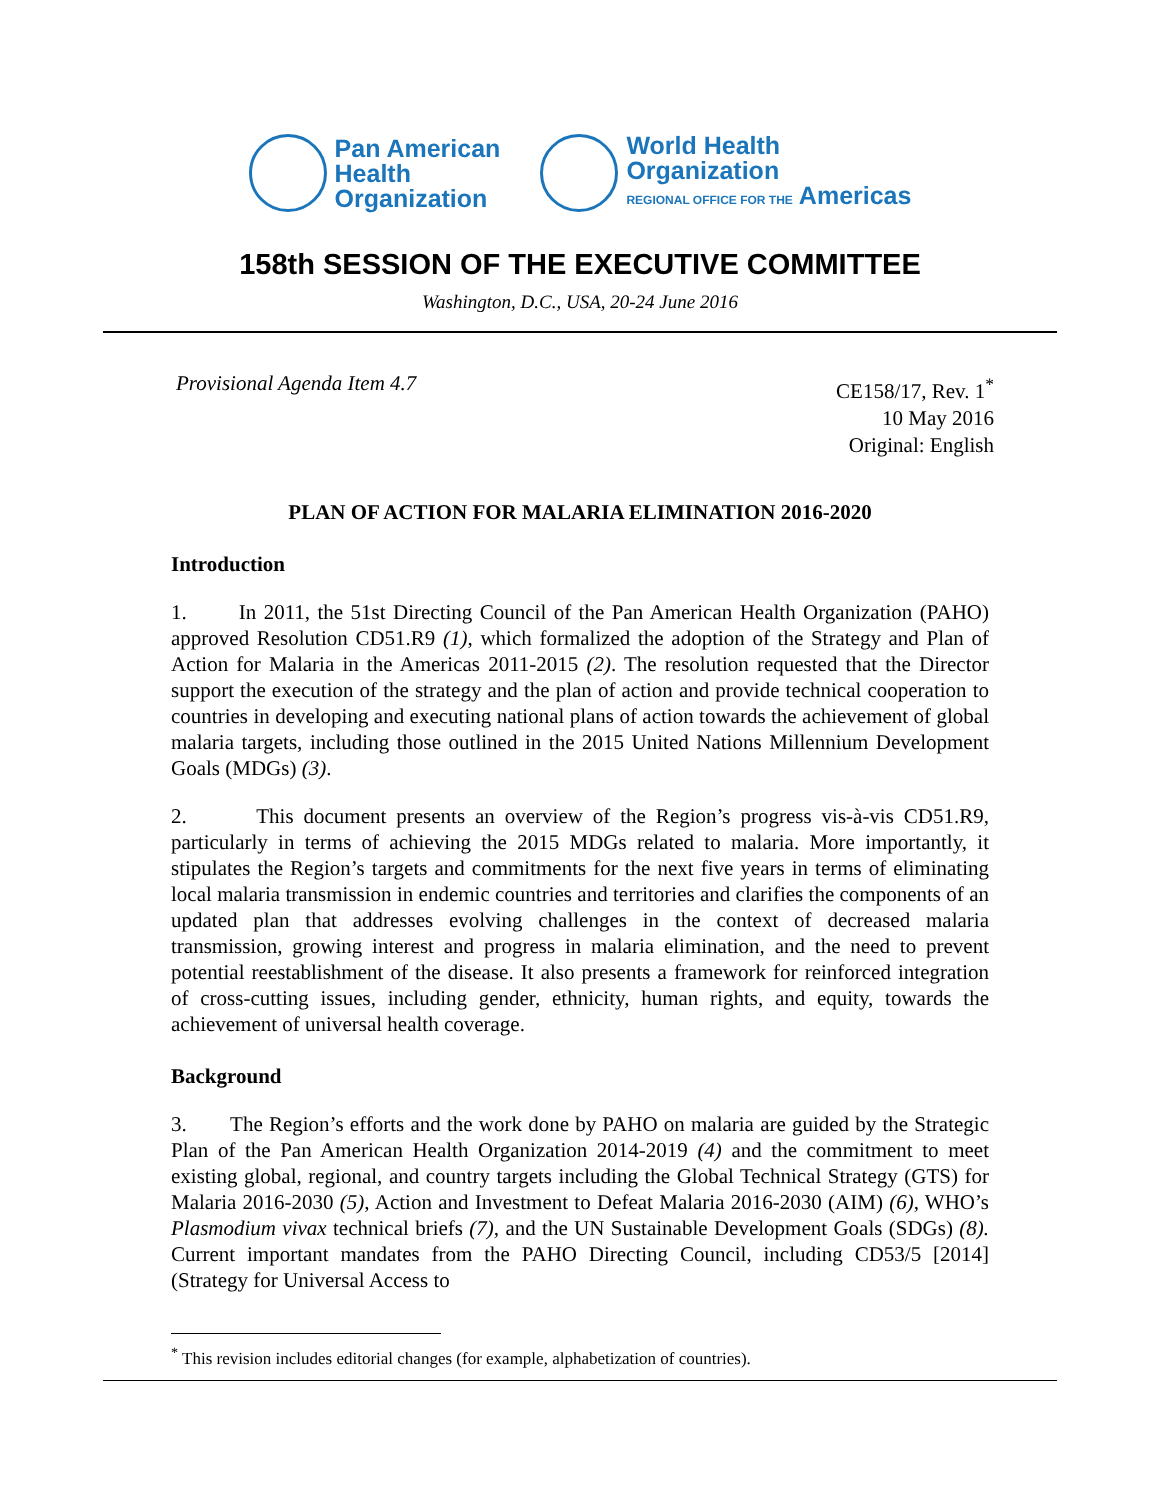Pan American
Health
Organization
World Health
Organization
REGIONAL OFFICE FOR THE Americas
158th SESSION OF THE EXECUTIVE COMMITTEE
Washington, D.C., USA, 20-24 June 2016
Provisional Agenda Item 4.7
CE158/17, Rev. 1<sup>*</sup>
10 May 2016
Original: English
PLAN OF ACTION FOR MALARIA ELIMINATION 2016-2020
Introduction
1. In 2011, the 51st Directing Council of the Pan American Health Organization (PAHO) approved Resolution CD51.R9 (1), which formalized the adoption of the Strategy and Plan of Action for Malaria in the Americas 2011-2015 (2). The resolution requested that the Director support the execution of the strategy and the plan of action and provide technical cooperation to countries in developing and executing national plans of action towards the achievement of global malaria targets, including those outlined in the 2015 United Nations Millennium Development Goals (MDGs) (3).
2. This document presents an overview of the Region’s progress vis-à-vis CD51.R9, particularly in terms of achieving the 2015 MDGs related to malaria. More importantly, it stipulates the Region’s targets and commitments for the next five years in terms of eliminating local malaria transmission in endemic countries and territories and clarifies the components of an updated plan that addresses evolving challenges in the context of decreased malaria transmission, growing interest and progress in malaria elimination, and the need to prevent potential reestablishment of the disease. It also presents a framework for reinforced integration of cross-cutting issues, including gender, ethnicity, human rights, and equity, towards the achievement of universal health coverage.
Background
3. The Region’s efforts and the work done by PAHO on malaria are guided by the Strategic Plan of the Pan American Health Organization 2014-2019 (4) and the commitment to meet existing global, regional, and country targets including the Global Technical Strategy (GTS) for Malaria 2016-2030 (5), Action and Investment to Defeat Malaria 2016-2030 (AIM) (6), WHO’s Plasmodium vivax technical briefs (7), and the UN Sustainable Development Goals (SDGs) (8). Current important mandates from the PAHO Directing Council, including CD53/5 [2014] (Strategy for Universal Access to
<sup>*</sup> This revision includes editorial changes (for example, alphabetization of countries).